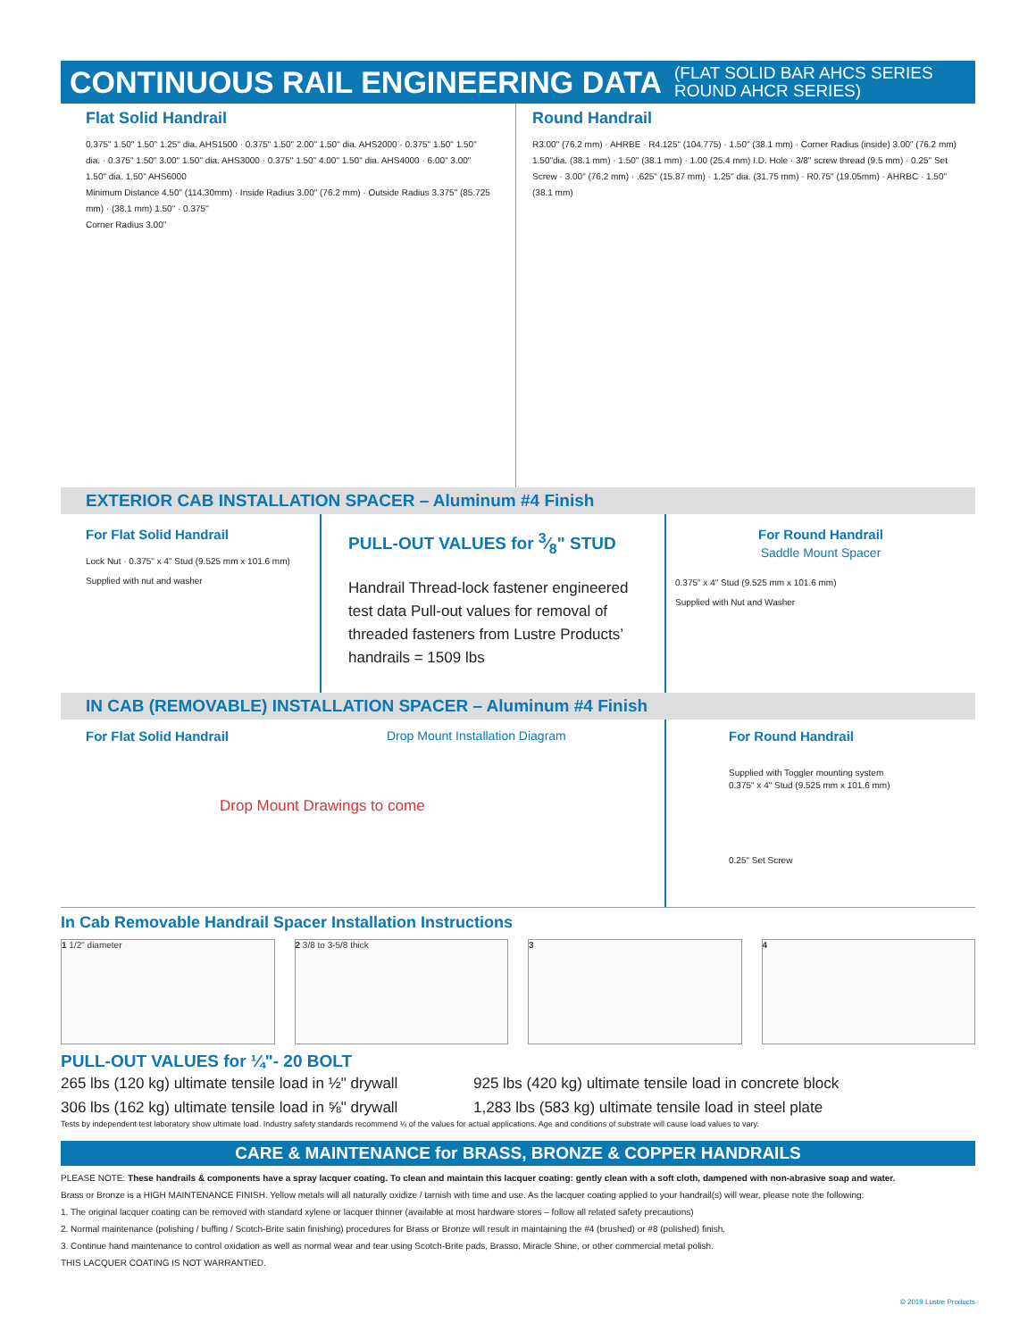CONTINUOUS RAIL ENGINEERING DATA
(FLAT SOLID BAR AHCS SERIES
ROUND AHCR SERIES)
Flat Solid Handrail
0.375" 1.50" 1.50" 1.25" dia. AHS1500 · 0.375" 1.50" 2.00" 1.50" dia. AHS2000 · 0.375" 1.50" 1.50" dia. · 0.375" 1.50" 3.00" 1.50" dia. AHS3000 · 0.375" 1.50" 4.00" 1.50" dia. AHS4000 · 6.00" 3.00" 1.50" dia. 1.50" AHS6000
Minimum Distance 4.50" (114.30mm) · Inside Radius 3.00" (76.2 mm) · Outside Radius 3.375" (85.725 mm) · (38.1 mm) 1.50" · 0.375"
Corner Radius 3.00"
Round Handrail
R3.00" (76.2 mm) · AHRBE · R4.125" (104.775) · 1.50" (38.1 mm) · Corner Radius (inside) 3.00" (76.2 mm)
1.50"dia. (38.1 mm) · 1.50" (38.1 mm) · 1.00 (25.4 mm) I.D. Hole · 3/8" screw thread (9.5 mm) · 0.25" Set Screw · 3.00" (76.2 mm) · .625" (15.87 mm) · 1.25" dia. (31.75 mm) · R0.75" (19.05mm) · AHRBC · 1.50" (38.1 mm)
EXTERIOR CAB INSTALLATION SPACER – Aluminum #4 Finish
For Flat Solid Handrail
Lock Nut · 0.375" x 4" Stud (9.525 mm x 101.6 mm)
Supplied with nut and washer
PULL-OUT VALUES for 3⁄8" STUD
Handrail Thread-lock fastener engineered test data Pull-out values for removal of threaded fasteners from Lustre Products’ handrails = 1509 lbs
For Round Handrail
Saddle Mount Spacer
0.375" x 4" Stud (9.525 mm x 101.6 mm)
Supplied with Nut and Washer
IN CAB (REMOVABLE) INSTALLATION SPACER – Aluminum #4 Finish
For Flat Solid Handrail Drop Mount Installation Diagram
Drop Mount Drawings to come
For Round Handrail
Supplied with Toggler mounting system
0.375" x 4" Stud (9.525 mm x 101.6 mm)
0.25" Set Screw
In Cab Removable Handrail Spacer Installation Instructions
1 1/2" diameter 2 3/8 to 3-5/8 thick 3 4
PULL-OUT VALUES for ¼"- 20 BOLT
265 lbs (120 kg) ultimate tensile load in ½" drywall
306 lbs (162 kg) ultimate tensile load in ⅝" drywall
925 lbs (420 kg) ultimate tensile load in concrete block
1,283 lbs (583 kg) ultimate tensile load in steel plate
Tests by independent test laboratory show ultimate load. Industry safety standards recommend ¼ of the values for actual applications. Age and conditions of substrate will cause load values to vary.
CARE & MAINTENANCE for BRASS, BRONZE & COPPER HANDRAILS
PLEASE NOTE: These handrails & components have a spray lacquer coating. To clean and maintain this lacquer coating: gently clean with a soft cloth, dampened with non-abrasive soap and water.
Brass or Bronze is a HIGH MAINTENANCE FINISH. Yellow metals will all naturally oxidize / tarnish with time and use. As the lacquer coating applied to your handrail(s) will wear, please note the following:
1. The original lacquer coating can be removed with standard xylene or lacquer thinner (available at most hardware stores – follow all related safety precautions)
2. Normal maintenance (polishing / buffing / Scotch-Brite satin finishing) procedures for Brass or Bronze will result in maintaining the #4 (brushed) or #8 (polished) finish.
3. Continue hand maintenance to control oxidation as well as normal wear and tear using Scotch-Brite pads, Brasso, Miracle Shine, or other commercial metal polish.
THIS LACQUER COATING IS NOT WARRANTIED.
© 2019 Lustre Products